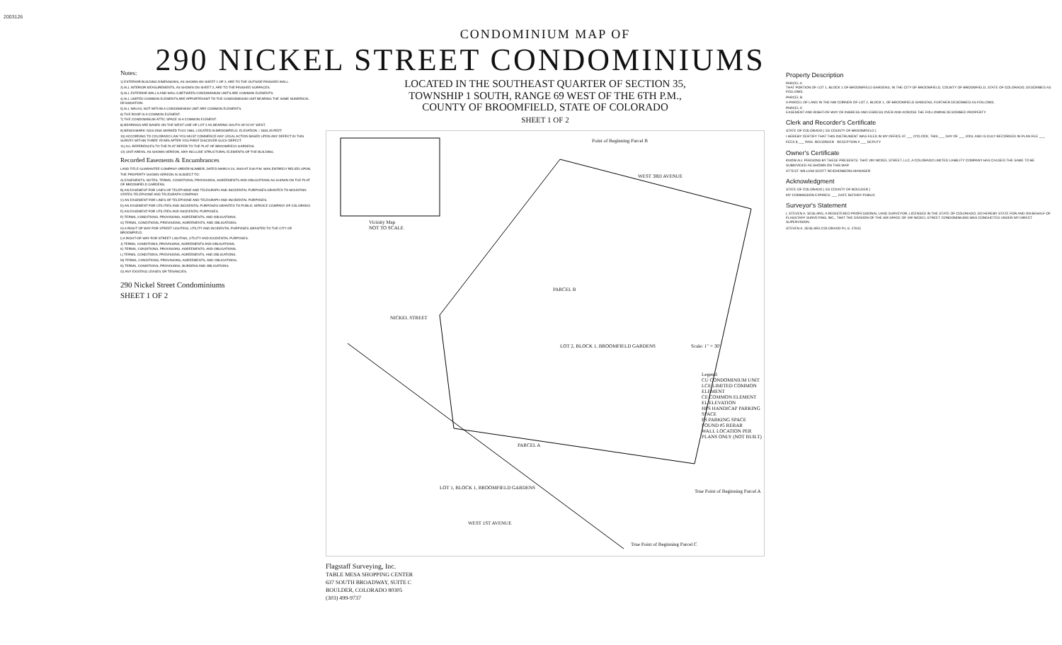2003126
Notes:
1) EXTERIOR BUILDING DIMENSIONS, AS SHOWN ON SHEET 1 OF 2, ARE TO THE OUTSIDE FINISHED WALL.
2) ALL INTERIOR MEASUREMENTS, AS SHOWN ON SHEET 2, ARE TO THE FINISHED SURFACES.
3) ALL EXTERIOR WALLS AND WALLS BETWEEN CONDOMINIUM UNITS ARE COMMON ELEMENTS.
4) ALL LIMITED COMMON ELEMENTS ARE APPURTENANT TO THE CONDOMINIUM UNIT BEARING THE SAME NUMERICAL DESIGNATION.
5) ALL WALKS, NOT WITHIN A CONDOMINIUM UNIT ARE COMMON ELEMENTS.
6) THE ROOF IS A COMMON ELEMENT.
7) THE CONDOMINIUM ATTIC SPACE IS A COMMON ELEMENT.
8) BEARINGS ARE BASED ON THE WEST LINE OF LOT 2 AS BEARING SOUTH 33°41'24" WEST.
9) BENCHMARK: NGS DISK MARKED TH12 1984, LOCATED IN BROOMFIELD. ELEVATION = 5404.20 FEET.
10) ACCORDING TO COLORADO LAW YOU MUST COMMENCE ANY LEGAL ACTION BASED UPON ANY DEFECT IN THIS SURVEY WITHIN THREE YEARS AFTER YOU FIRST DISCOVER SUCH DEFECT.
11) ALL REFERENCES TO THE PLAT REFER TO THE PLAT OF BROOMFIELD GARDENS.
12) UNIT AREAS, AS SHOWN HEREON, MAY INCLUDE STRUCTURAL ELEMENTS OF THE BUILDING.
Recorded Easements & Encumbrances
LAND TITLE GUARANTEE COMPANY ORDER NUMBER, DATED MARCH 24, 2003 AT 5:00 P.M. WAS ENTIRELY RELIED UPON.
THE PROPERTY SHOWN HEREON IS SUBJECT TO:
A) EASEMENTS, NOTES, TERMS, CONDITIONS, PROVISIONS, AGREEMENTS AND OBLIGATIONS AS SHOWN ON THE PLAT OF BROOMFIELD GARDENS.
B) AN EASEMENT FOR LINES OF TELEPHONE AND TELEGRAPH AND INCIDENTAL PURPOSES GRANTED TO MOUNTAIN STATES TELEPHONE AND TELEGRAPH COMPANY.
C) AN EASEMENT FOR LINES OF TELEPHONE AND TELEGRAPH AND INCIDENTAL PURPOSES.
D) AN EASEMENT FOR UTILITIES AND INCIDENTAL PURPOSES GRANTED TO PUBLIC SERVICE COMPANY OF COLORADO.
E) AN EASEMENT FOR UTILITIES AND INCIDENTAL PURPOSES.
F) TERMS, CONDITIONS, PROVISIONS, AGREEMENTS, AND OBLIGATIONS.
G) TERMS, CONDITIONS, PROVISIONS, AGREEMENTS, AND OBLIGATIONS.
H) A RIGHT OF WAY FOR STREET LIGHTING, UTILITY AND INCIDENTAL PURPOSES GRANTED TO THE CITY OF BROOMFIELD.
I) A RIGHT-OF-WAY FOR STREET LIGHTING, UTILITY AND INCIDENTAL PURPOSES.
J) TERMS, CONDITIONS, PROVISIONS, AGREEMENTS AND OBLIGATIONS.
K) TERMS, CONDITIONS, PROVISIONS, AGREEMENTS, AND OBLIGATIONS.
L) TERMS, CONDITIONS, PROVISIONS, AGREEMENTS, AND OBLIGATIONS.
M) TERMS, CONDITIONS, PROVISIONS, AGREEMENTS, AND OBLIGATIONS.
N) TERMS, CONDITIONS, PROVISIONS, BURDENS AND OBLIGATIONS.
O) ANY EXISTING LEASES OR TENANCIES.
290 Nickel Street Condominiums
SHEET 1 OF 2
CONDOMINIUM MAP OF
290 NICKEL STREET CONDOMINIUMS
LOCATED IN THE SOUTHEAST QUARTER OF SECTION 35,
TOWNSHIP 1 SOUTH, RANGE 69 WEST OF THE 6TH P.M.,
COUNTY OF BROOMFIELD, STATE OF COLORADO
SHEET 1 OF 2
Vicinity Map
NOT TO SCALE
Point of Beginning Parcel B
WEST 3RD AVENUE
NICKEL STREET
PARCEL B
LOT 2, BLOCK 1, BROOMFIELD GARDENS
PARCEL A
LOT 1, BLOCK 1, BROOMFIELD GARDENS
WEST 1ST AVENUE
Scale: 1" = 30'
True Point of Beginning Parcel A
True Point of Beginning Parcel C
Legend:
CU CONDOMINIUM UNIT
LCE LIMITED COMMON ELEMENT
CE COMMON ELEMENT
EL ELEVATION
HPS HANDICAP PARKING SPACE
PS PARKING SPACE
FOUND #5 REBAR
WALL LOCATION PER PLANS ONLY (NOT BUILT)
Flagstaff Surveying, Inc.
TABLE MESA SHOPPING CENTER
637 SOUTH BROADWAY, SUITE C
BOULDER, COLORADO 80305
(303) 499-9737
Property Description
PARCEL A
THAT PORTION OF LOT 1, BLOCK 1 OF BROOMFIELD GARDENS, IN THE CITY OF BROOMFIELD, COUNTY OF BROOMFIELD, STATE OF COLORADO, DESCRIBED AS FOLLOWS.
PARCEL B
A PARCEL OF LAND IN THE NW CORNER OF LOT 2, BLOCK 1, OF BROOMFIELD GARDENS, FURTHER DESCRIBED AS FOLLOWS.
PARCEL C
EASEMENT AND RIGHT-OF-WAY OF INGRESS AND EGRESS OVER AND ACROSS THE FOLLOWING DESCRIBED PROPERTY.
Clerk and Recorder's Certificate
STATE OF COLORADO ) SS COUNTY OF BROOMFIELD )
I HEREBY CERTIFY THAT THIS INSTRUMENT WAS FILED IN MY OFFICE AT ___ O'CLOCK, THIS ___ DAY OF ___ 2003, AND IS DULY RECORDED IN PLAN FILE ___
FEES $ ___ PAID. RECORDER RECEPTION # ___ DEPUTY
Owner's Certificate
KNOW ALL PERSONS BY THESE PRESENTS: THAT 290 NICKEL STREET, LLC, A COLORADO LIMITED LIABILITY COMPANY HAS CAUSED THE SAME TO BE SUBDIVIDED AS SHOWN ON THIS MAP.
ATTEST: WILLIAM SCOTT REICHENBERG MANAGER
Acknowledgment
STATE OF COLORADO ) SS COUNTY OF BOULDER )
MY COMMISSION EXPIRES: ___ DATE NOTARY PUBLIC
Surveyor's Statement
I, STEVEN A. SEGLARS, A REGISTERED PROFESSIONAL LAND SURVEYOR, LICENSED IN THE STATE OF COLORADO, DO HEREBY STATE FOR AND ON BEHALF OF FLAGSTAFF SURVEYING, INC., THAT THE DIVISION OF THE AIR SPACE OF 290 NICKEL STREET CONDOMINIUMS WAS CONDUCTED UNDER MY DIRECT SUPERVISION.
STEVEN A. SEGLARS COLORADO P.L.S. 27615